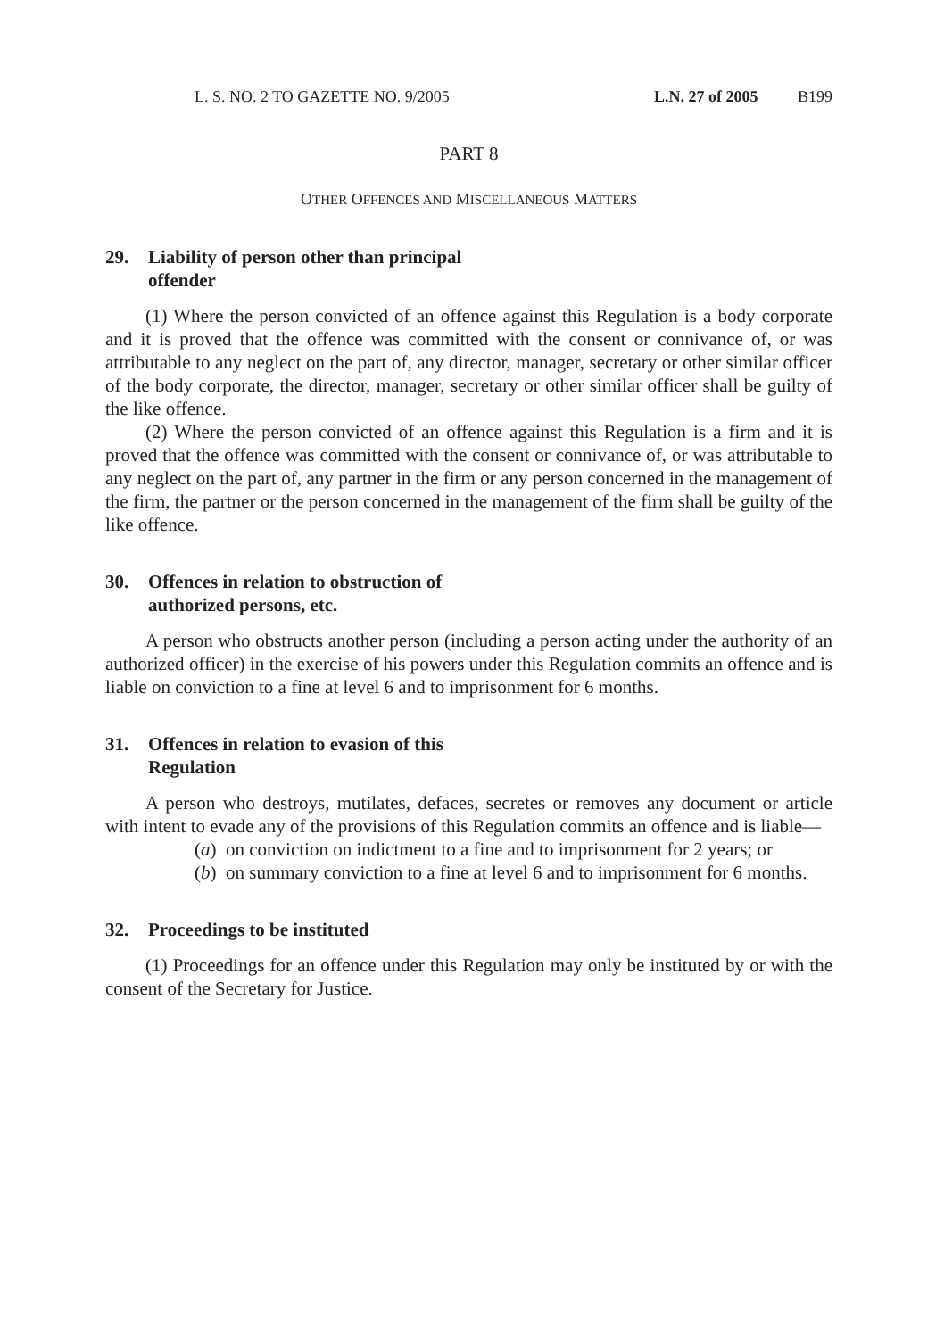L. S. NO. 2 TO GAZETTE NO. 9/2005 L.N. 27 of 2005 B199
PART 8
OTHER OFFENCES AND MISCELLANEOUS MATTERS
29. Liability of person other than principal offender
(1) Where the person convicted of an offence against this Regulation is a body corporate and it is proved that the offence was committed with the consent or connivance of, or was attributable to any neglect on the part of, any director, manager, secretary or other similar officer of the body corporate, the director, manager, secretary or other similar officer shall be guilty of the like offence.
(2) Where the person convicted of an offence against this Regulation is a firm and it is proved that the offence was committed with the consent or connivance of, or was attributable to any neglect on the part of, any partner in the firm or any person concerned in the management of the firm, the partner or the person concerned in the management of the firm shall be guilty of the like offence.
30. Offences in relation to obstruction of authorized persons, etc.
A person who obstructs another person (including a person acting under the authority of an authorized officer) in the exercise of his powers under this Regulation commits an offence and is liable on conviction to a fine at level 6 and to imprisonment for 6 months.
31. Offences in relation to evasion of this Regulation
A person who destroys, mutilates, defaces, secretes or removes any document or article with intent to evade any of the provisions of this Regulation commits an offence and is liable—
(a) on conviction on indictment to a fine and to imprisonment for 2 years; or
(b) on summary conviction to a fine at level 6 and to imprisonment for 6 months.
32. Proceedings to be instituted
(1) Proceedings for an offence under this Regulation may only be instituted by or with the consent of the Secretary for Justice.